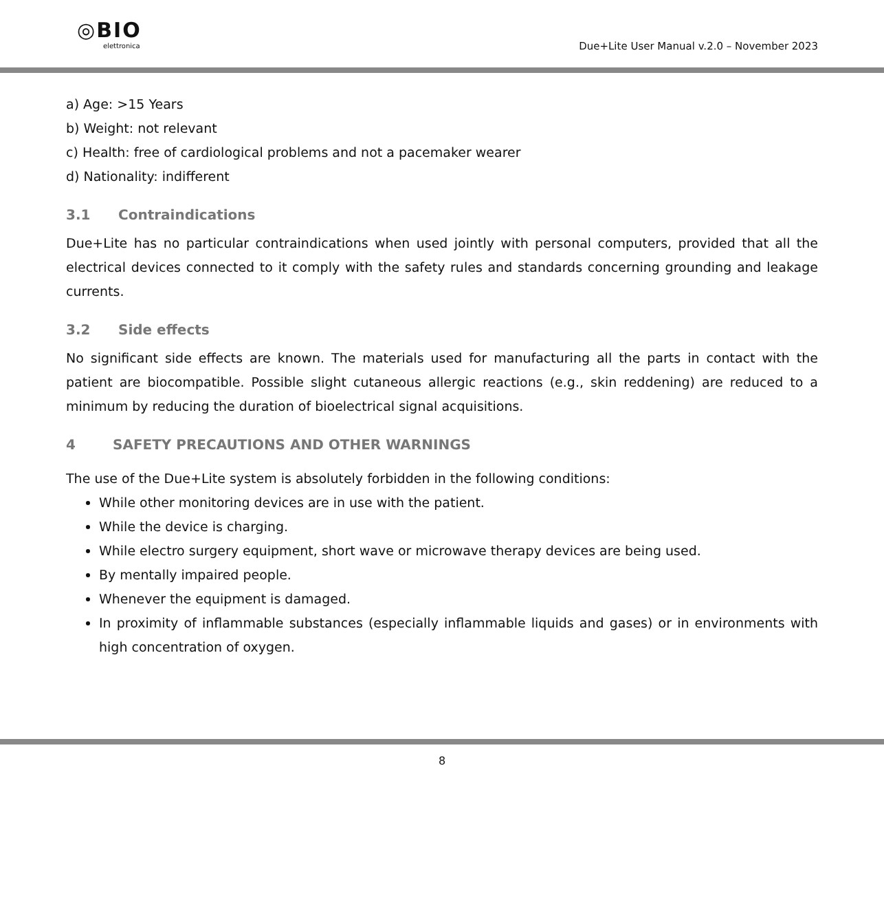◎BIO
elettronica
Due+Lite User Manual v.2.0 – November 2023
a) Age: >15 Years
b) Weight: not relevant
c) Health: free of cardiological problems and not a pacemaker wearer
d) Nationality: indifferent
3.1 Contraindications
Due+Lite has no particular contraindications when used jointly with personal computers, provided that all the electrical devices connected to it comply with the safety rules and standards concerning grounding and leakage currents.
3.2 Side effects
No significant side effects are known. The materials used for manufacturing all the parts in contact with the patient are biocompatible. Possible slight cutaneous allergic reactions (e.g., skin reddening) are reduced to a minimum by reducing the duration of bioelectrical signal acquisitions.
4 SAFETY PRECAUTIONS AND OTHER WARNINGS
The use of the Due+Lite system is absolutely forbidden in the following conditions:
While other monitoring devices are in use with the patient.
While the device is charging.
While electro surgery equipment, short wave or microwave therapy devices are being used.
By mentally impaired people.
Whenever the equipment is damaged.
In proximity of inflammable substances (especially inflammable liquids and gases) or in environments with high concentration of oxygen.
8